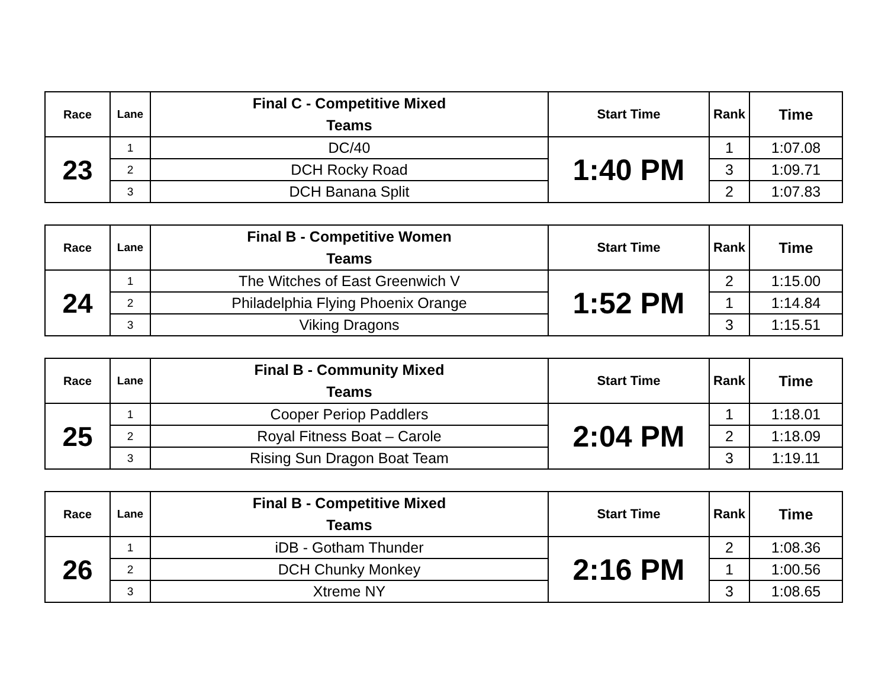| Race | Lane | Final C - Competitive Mixed Teams | Start Time | Rank | Time |
| --- | --- | --- | --- | --- | --- |
| 23 | 1 | DC/40 | 1:40 PM | 1 | 1:07.08 |
| | 2 | DCH Rocky Road | | 3 | 1:09.71 |
| | 3 | DCH Banana Split | | 2 | 1:07.83 |
| Race | Lane | Final B - Competitive Women Teams | Start Time | Rank | Time |
| --- | --- | --- | --- | --- | --- |
| 24 | 1 | The Witches of East Greenwich V | 1:52 PM | 2 | 1:15.00 |
| | 2 | Philadelphia Flying Phoenix Orange | | 1 | 1:14.84 |
| | 3 | Viking Dragons | | 3 | 1:15.51 |
| Race | Lane | Final B - Community Mixed Teams | Start Time | Rank | Time |
| --- | --- | --- | --- | --- | --- |
| 25 | 1 | Cooper Periop Paddlers | 2:04 PM | 1 | 1:18.01 |
| | 2 | Royal Fitness Boat – Carole | | 2 | 1:18.09 |
| | 3 | Rising Sun Dragon Boat Team | | 3 | 1:19.11 |
| Race | Lane | Final B - Competitive Mixed Teams | Start Time | Rank | Time |
| --- | --- | --- | --- | --- | --- |
| 26 | 1 | iDB - Gotham Thunder | 2:16 PM | 2 | 1:08.36 |
| | 2 | DCH Chunky Monkey | | 1 | 1:00.56 |
| | 3 | Xtreme NY | | 3 | 1:08.65 |